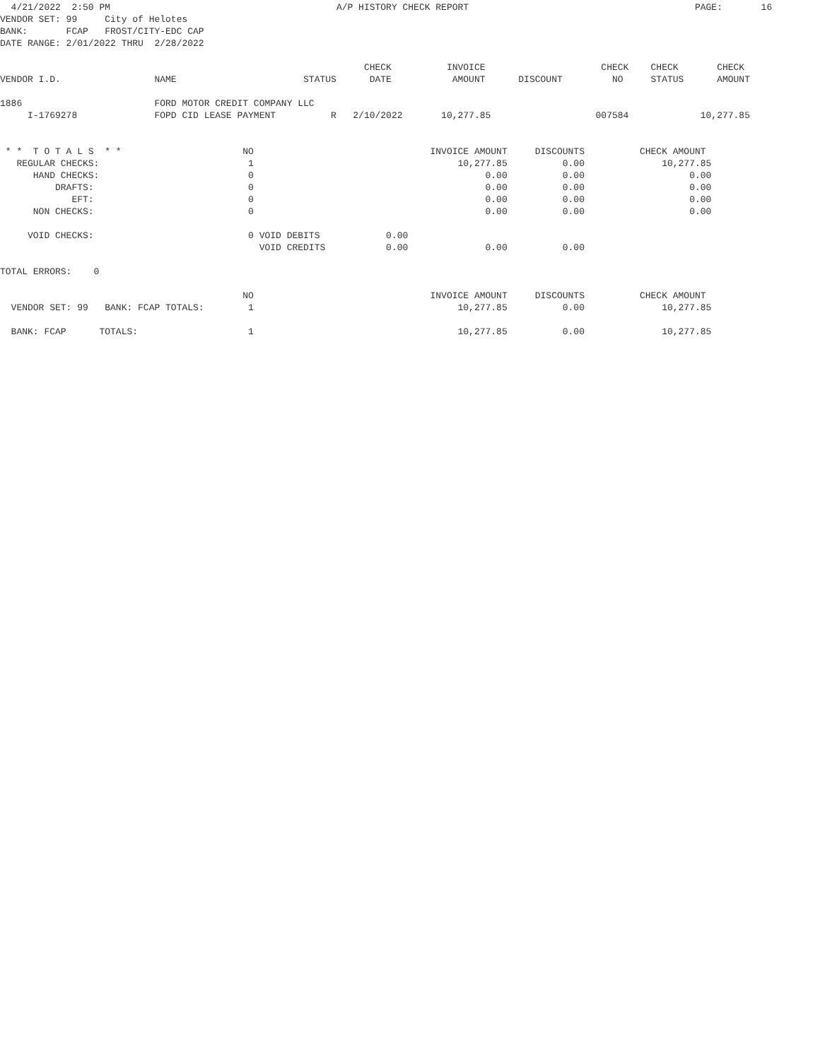4/21/2022  2:50 PM                                         A/P HISTORY CHECK REPORT                                         PAGE:       16
VENDOR SET: 99     City of Helotes
BANK:       FCAP   FROST/CITY-EDC CAP
DATE RANGE: 2/01/2022 THRU  2/28/2022

                                                                  CHECK          INVOICE                     CHECK    CHECK       CHECK
VENDOR I.D.                 NAME                       STATUS      DATE           AMOUNT      DISCOUNT         NO     STATUS      AMOUNT

1886                        FORD MOTOR CREDIT COMPANY LLC
     I-1769278              FOPD CID LEASE PAYMENT          R   2/10/2022       10,277.85                   007584             10,277.85


 * *  T O T A L S  * *                      NO                                INVOICE AMOUNT     DISCOUNTS          CHECK AMOUNT
   REGULAR CHECKS:                           1                                     10,277.85          0.00              10,277.85
      HAND CHECKS:                           0                                          0.00          0.00                   0.00
          DRAFTS:                            0                                          0.00          0.00                   0.00
             EFT:                            0                                          0.00          0.00                   0.00
      NON CHECKS:                            0                                          0.00          0.00                   0.00

     VOID CHECKS:                            0 VOID DEBITS            0.00
                                               VOID CREDITS           0.00              0.00          0.00

TOTAL ERRORS:    0

                                            NO                                INVOICE AMOUNT     DISCOUNTS          CHECK AMOUNT
  VENDOR SET: 99   BANK: FCAP TOTALS:        1                                     10,277.85          0.00              10,277.85

  BANK: FCAP      TOTALS:                    1                                     10,277.85          0.00              10,277.85